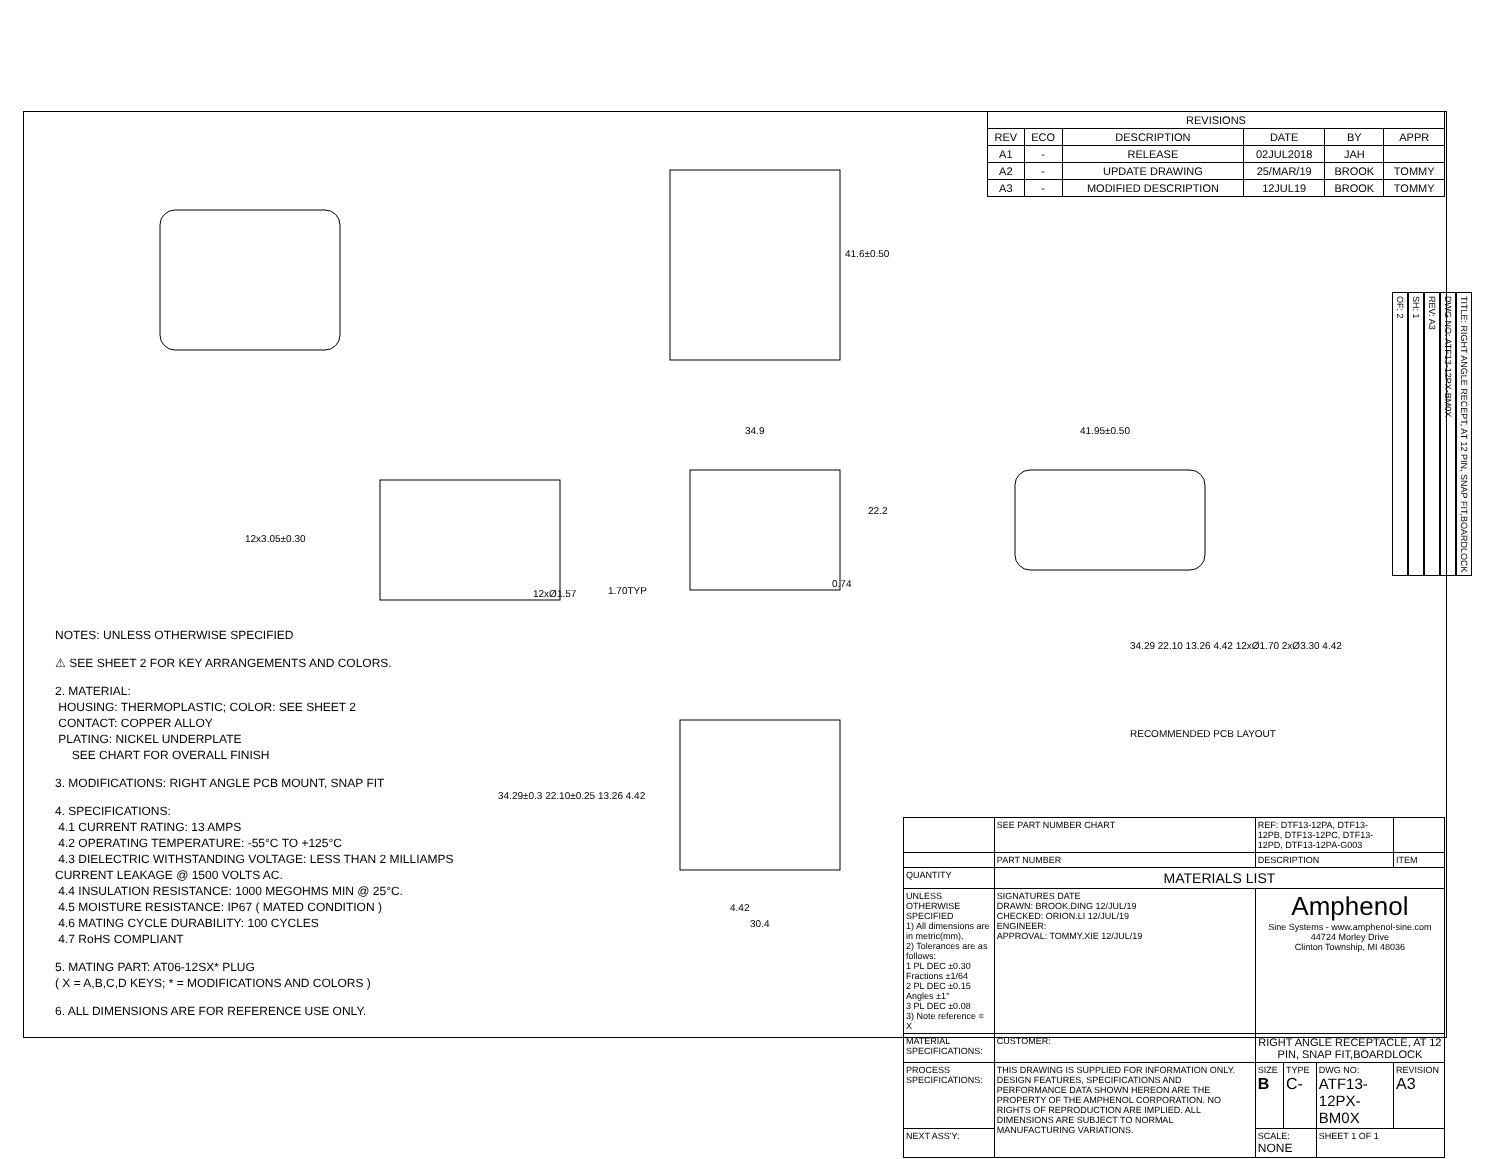| REVISIONS | | | | | |
| --- | --- | --- | --- | --- | --- |
| REV | ECO | DESCRIPTION | DATE | BY | APPR |
| A1 | - | RELEASE | 02JUL2018 | JAH | |
| A2 | - | UPDATE DRAWING | 25/MAR/19 | BROOK | TOMMY |
| A3 | - | MODIFIED DESCRIPTION | 12JUL19 | BROOK | TOMMY |
41.6±0.50
34.9 41.95±0.50
22.2
12x3.05±0.30
12xØ1.57 1.70TYP
0.74
34.29±0.3 22.10±0.25 13.26 4.42
4.42
30.4
NOTES: UNLESS OTHERWISE SPECIFIED
⚠ SEE SHEET 2 FOR KEY ARRANGEMENTS AND COLORS.
2. MATERIAL:
HOUSING: THERMOPLASTIC; COLOR: SEE SHEET 2
CONTACT: COPPER ALLOY
PLATING: NICKEL UNDERPLATE
SEE CHART FOR OVERALL FINISH
3. MODIFICATIONS: RIGHT ANGLE PCB MOUNT, SNAP FIT
4. SPECIFICATIONS:
4.1 CURRENT RATING: 13 AMPS
4.2 OPERATING TEMPERATURE: -55°C TO +125°C
4.3 DIELECTRIC WITHSTANDING VOLTAGE: LESS THAN 2 MILLIAMPS CURRENT LEAKAGE @ 1500 VOLTS AC.
4.4 INSULATION RESISTANCE: 1000 MEGOHMS MIN @ 25°C.
4.5 MOISTURE RESISTANCE: IP67 ( MATED CONDITION )
4.6 MATING CYCLE DURABILITY: 100 CYCLES
4.7 RoHS COMPLIANT
5. MATING PART: AT06-12SX* PLUG
( X = A,B,C,D KEYS; * = MODIFICATIONS AND COLORS )
6. ALL DIMENSIONS ARE FOR REFERENCE USE ONLY.
34.29 22.10 13.26 4.42 12xØ1.70 2xØ3.30 4.42
RECOMMENDED PCB LAYOUT
| | SEE PART NUMBER CHART | REF: DTF13-12PA, DTF13-12PB, DTF13-12PC, DTF13-12PD, DTF13-12PA-G003 | | | |
| | PART NUMBER | DESCRIPTION | | | ITEM |
| QUANTITY | MATERIALS LIST | | | | |
| UNLESS OTHERWISE SPECIFIED 1) All dimensions are in metric(mm). 2) Tolerances are as follows: 1 PL DEC ±0.30 Fractions ±1/64 2 PL DEC ±0.15 Angles ±1° 3 PL DEC ±0.08 3) Note reference = X | SIGNATURES DATE DRAWN: BROOK.DING 12/JUL/19 CHECKED: ORION.LI 12/JUL/19 ENGINEER: APPROVAL: TOMMY.XIE 12/JUL/19 | Amphenol Sine Systems - www.amphenol-sine.com 44724 Morley Drive Clinton Township, MI 48036 | | | |
| MATERIAL SPECIFICATIONS: | CUSTOMER: | RIGHT ANGLE RECEPTACLE, AT 12 PIN, SNAP FIT,BOARDLOCK | | | |
| PROCESS SPECIFICATIONS: | THIS DRAWING IS SUPPLIED FOR INFORMATION ONLY. DESIGN FEATURES, SPECIFICATIONS AND PERFORMANCE DATA SHOWN HEREON ARE THE PROPERTY OF THE AMPHENOL CORPORATION. NO RIGHTS OF REPRODUCTION ARE IMPLIED. ALL DIMENSIONS ARE SUBJECT TO NORMAL MANUFACTURING VARIATIONS. | SIZE B | TYPE C- | DWG NO: ATF13-12PX-BM0X | REVISION A3 |
| NEXT ASS'Y: | | SCALE: NONE | | SHEET 1 OF 1 | |
TITLE: RIGHT ANGLE RECEPT, AT 12 PIN, SNAP FIT,BOARDLOCK
DWG NO: ATF13-12PX-BM0X
REV: A3
SH: 1
OF: 2